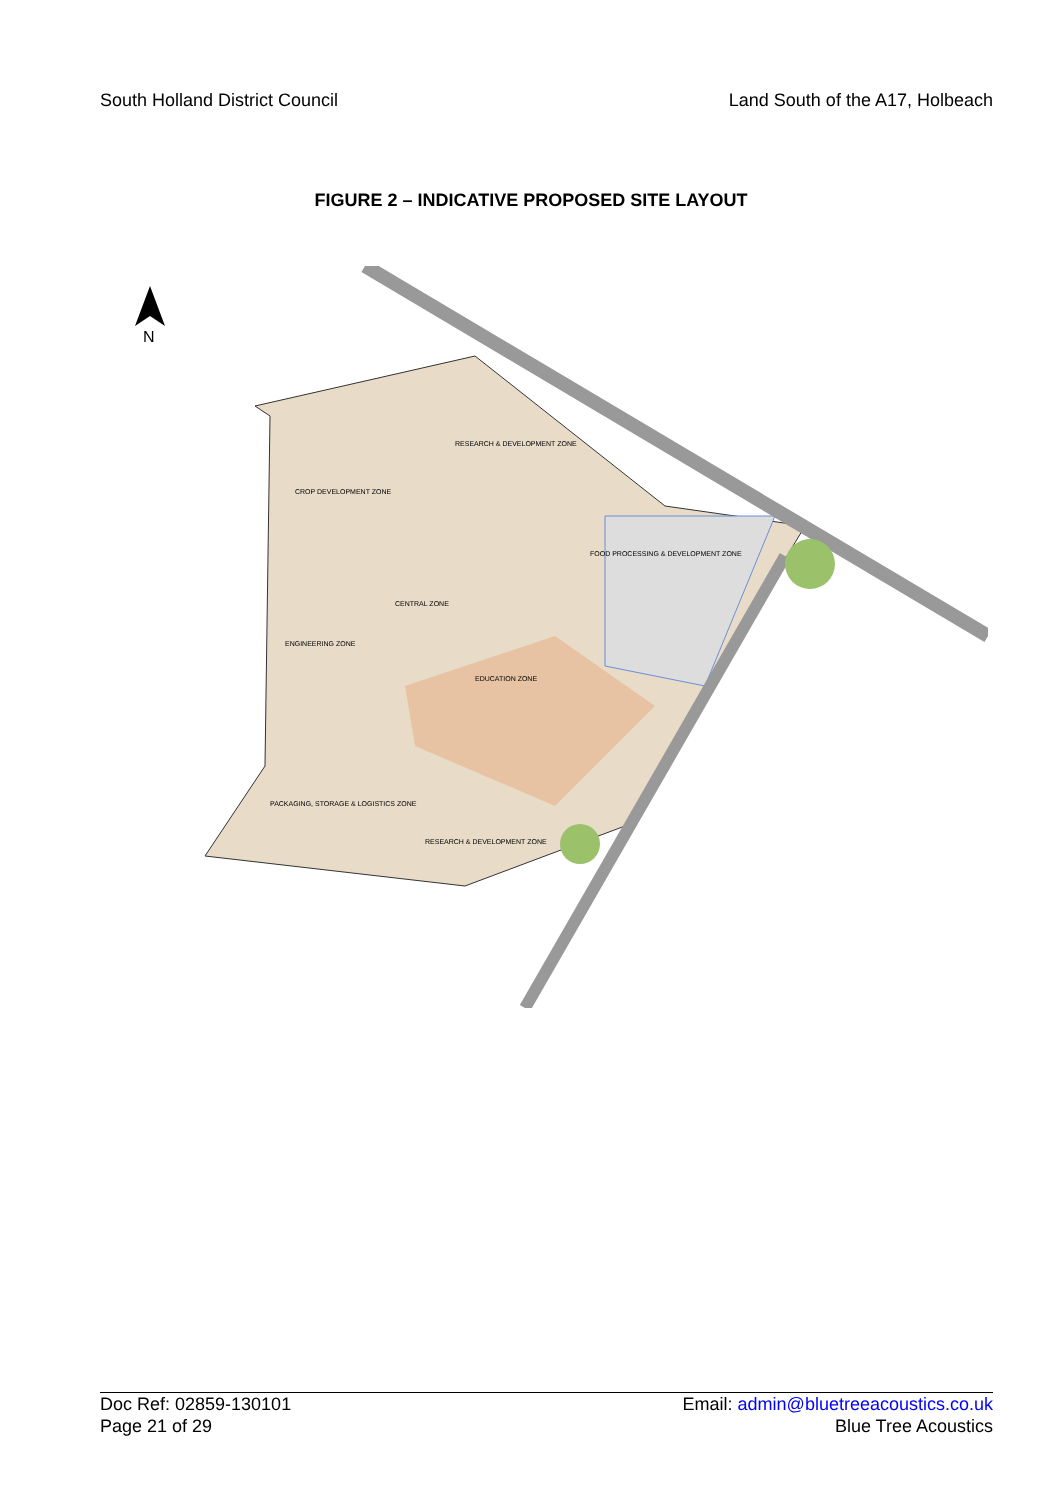South Holland District Council Land South of the A17, Holbeach
FIGURE 2 – INDICATIVE PROPOSED SITE LAYOUT
N
CENTRAL ZONE
ENGINEERING ZONE
EDUCATION ZONE
RESEARCH & DEVELOPMENT ZONE
CROP DEVELOPMENT ZONE
FOOD PROCESSING & DEVELOPMENT ZONE
PACKAGING, STORAGE & LOGISTICS ZONE
RESEARCH & DEVELOPMENT ZONE
Doc Ref: 02859-130101
Page 21 of 29
Email: admin@bluetreeacoustics.co.uk
Blue Tree Acoustics